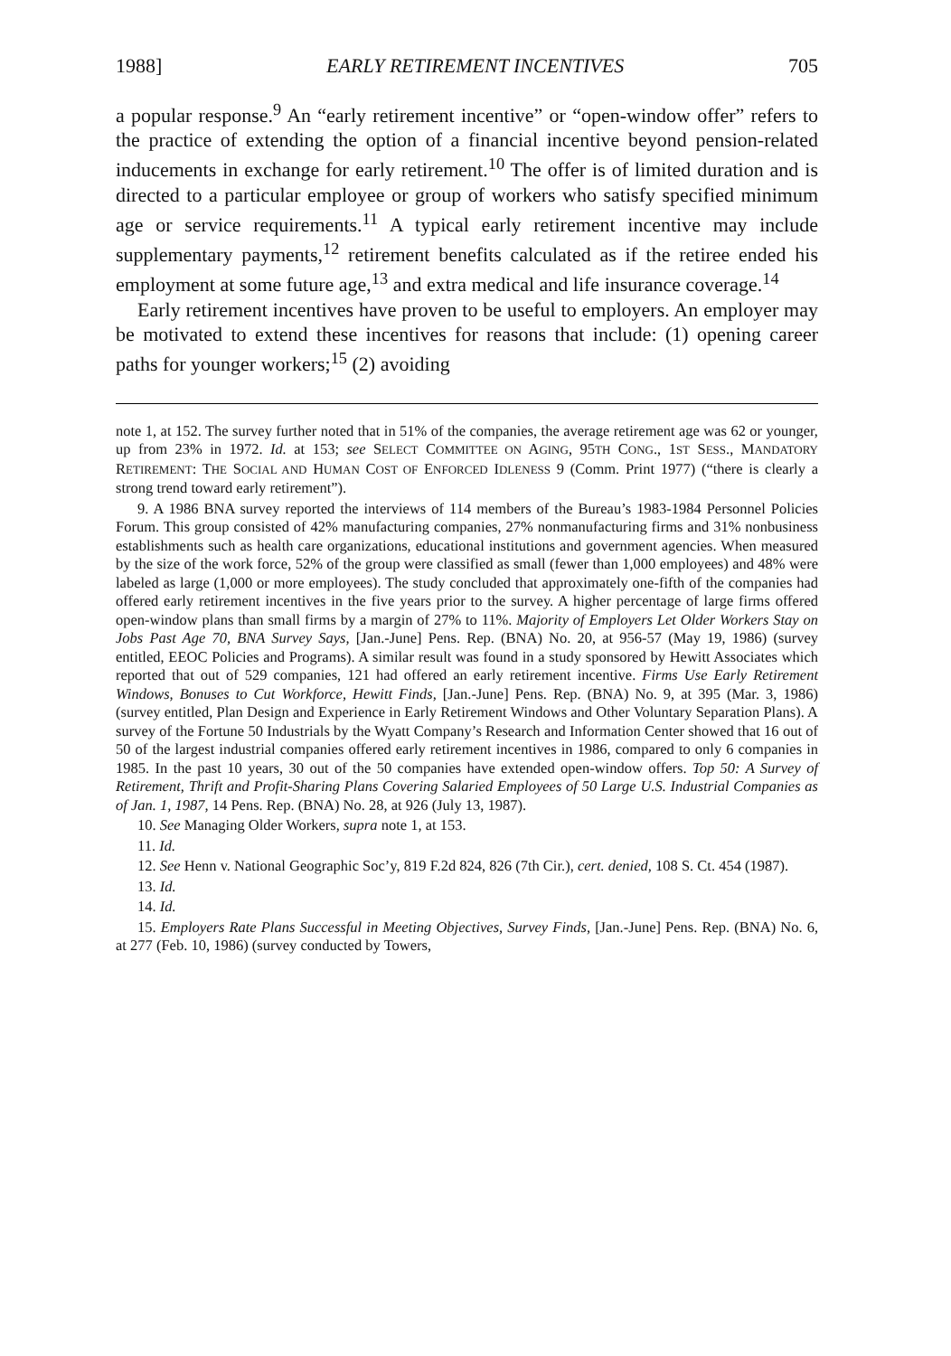1988] EARLY RETIREMENT INCENTIVES 705
a popular response.<sup>9</sup> An “early retirement incentive” or “open-window offer” refers to the practice of extending the option of a financial incentive beyond pension-related inducements in exchange for early retirement.<sup>10</sup> The offer is of limited duration and is directed to a particular employee or group of workers who satisfy specified minimum age or service requirements.<sup>11</sup> A typical early retirement incentive may include supplementary payments,<sup>12</sup> retirement benefits calculated as if the retiree ended his employment at some future age,<sup>13</sup> and extra medical and life insurance coverage.<sup>14</sup>
Early retirement incentives have proven to be useful to employers. An employer may be motivated to extend these incentives for reasons that include: (1) opening career paths for younger workers;<sup>15</sup> (2) avoiding
note 1, at 152. The survey further noted that in 51% of the companies, the average retirement age was 62 or younger, up from 23% in 1972. Id. at 153; see SELECT COMMITTEE ON AGING, 95TH CONG., 1ST SESS., MANDATORY RETIREMENT: THE SOCIAL AND HUMAN COST OF ENFORCED IDLENESS 9 (Comm. Print 1977) (“there is clearly a strong trend toward early retirement”).
9. A 1986 BNA survey reported the interviews of 114 members of the Bureau’s 1983-1984 Personnel Policies Forum. This group consisted of 42% manufacturing companies, 27% nonmanufacturing firms and 31% nonbusiness establishments such as health care organizations, educational institutions and government agencies. When measured by the size of the work force, 52% of the group were classified as small (fewer than 1,000 employees) and 48% were labeled as large (1,000 or more employees). The study concluded that approximately one-fifth of the companies had offered early retirement incentives in the five years prior to the survey. A higher percentage of large firms offered open-window plans than small firms by a margin of 27% to 11%. Majority of Employers Let Older Workers Stay on Jobs Past Age 70, BNA Survey Says, [Jan.-June] Pens. Rep. (BNA) No. 20, at 956-57 (May 19, 1986) (survey entitled, EEOC Policies and Programs). A similar result was found in a study sponsored by Hewitt Associates which reported that out of 529 companies, 121 had offered an early retirement incentive. Firms Use Early Retirement Windows, Bonuses to Cut Workforce, Hewitt Finds, [Jan.-June] Pens. Rep. (BNA) No. 9, at 395 (Mar. 3, 1986) (survey entitled, Plan Design and Experience in Early Retirement Windows and Other Voluntary Separation Plans). A survey of the Fortune 50 Industrials by the Wyatt Company’s Research and Information Center showed that 16 out of 50 of the largest industrial companies offered early retirement incentives in 1986, compared to only 6 companies in 1985. In the past 10 years, 30 out of the 50 companies have extended open-window offers. Top 50: A Survey of Retirement, Thrift and Profit-Sharing Plans Covering Salaried Employees of 50 Large U.S. Industrial Companies as of Jan. 1, 1987, 14 Pens. Rep. (BNA) No. 28, at 926 (July 13, 1987).
10. See Managing Older Workers, supra note 1, at 153.
11. Id.
12. See Henn v. National Geographic Soc’y, 819 F.2d 824, 826 (7th Cir.), cert. denied, 108 S. Ct. 454 (1987).
13. Id.
14. Id.
15. Employers Rate Plans Successful in Meeting Objectives, Survey Finds, [Jan.-June] Pens. Rep. (BNA) No. 6, at 277 (Feb. 10, 1986) (survey conducted by Towers,